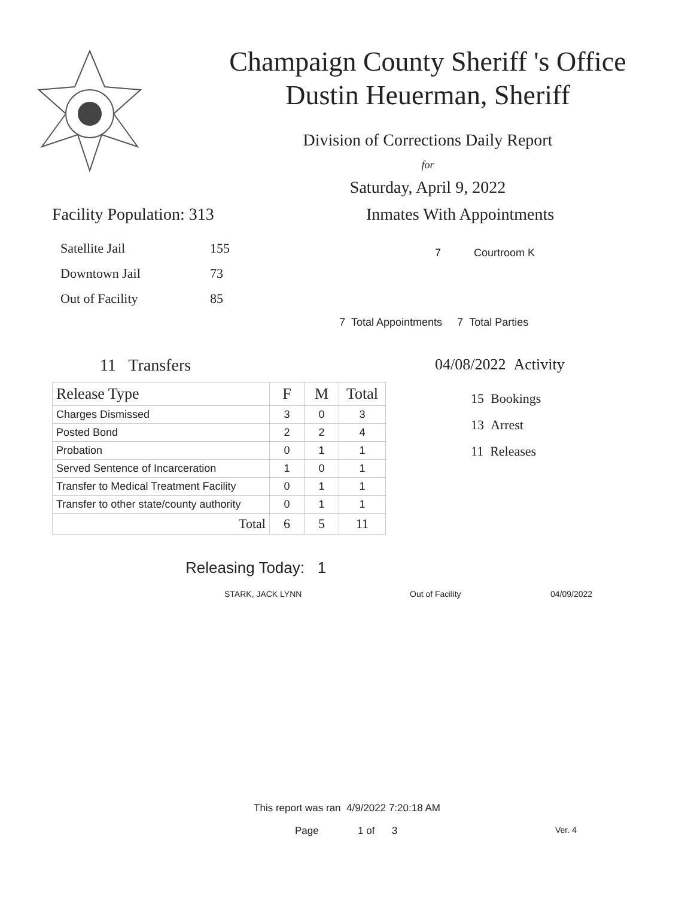Champaign County Sheriff 's Office
Dustin Heuerman, Sheriff
Division of Corrections Daily Report
for
Saturday, April 9, 2022
Facility Population: 313
| Satellite Jail | 155 |
| Downtown Jail | 73 |
| Out of Facility | 85 |
Inmates With Appointments
7 Courtroom K
7 Total Appointments 7 Total Parties
11 Transfers
| Release Type | F | M | Total |
| --- | --- | --- | --- |
| Charges Dismissed | 3 | 0 | 3 |
| Posted Bond | 2 | 2 | 4 |
| Probation | 0 | 1 | 1 |
| Served Sentence of Incarceration | 1 | 0 | 1 |
| Transfer to Medical Treatment Facility | 0 | 1 | 1 |
| Transfer to other state/county authority | 0 | 1 | 1 |
| Total | 6 | 5 | 11 |
04/08/2022 Activity
15 Bookings
13 Arrest
11 Releases
Releasing Today: 1
STARK, JACK LYNN Out of Facility 04/09/2022
This report was ran 4/9/2022 7:20:18 AM
Page 1 of 3 Ver. 4